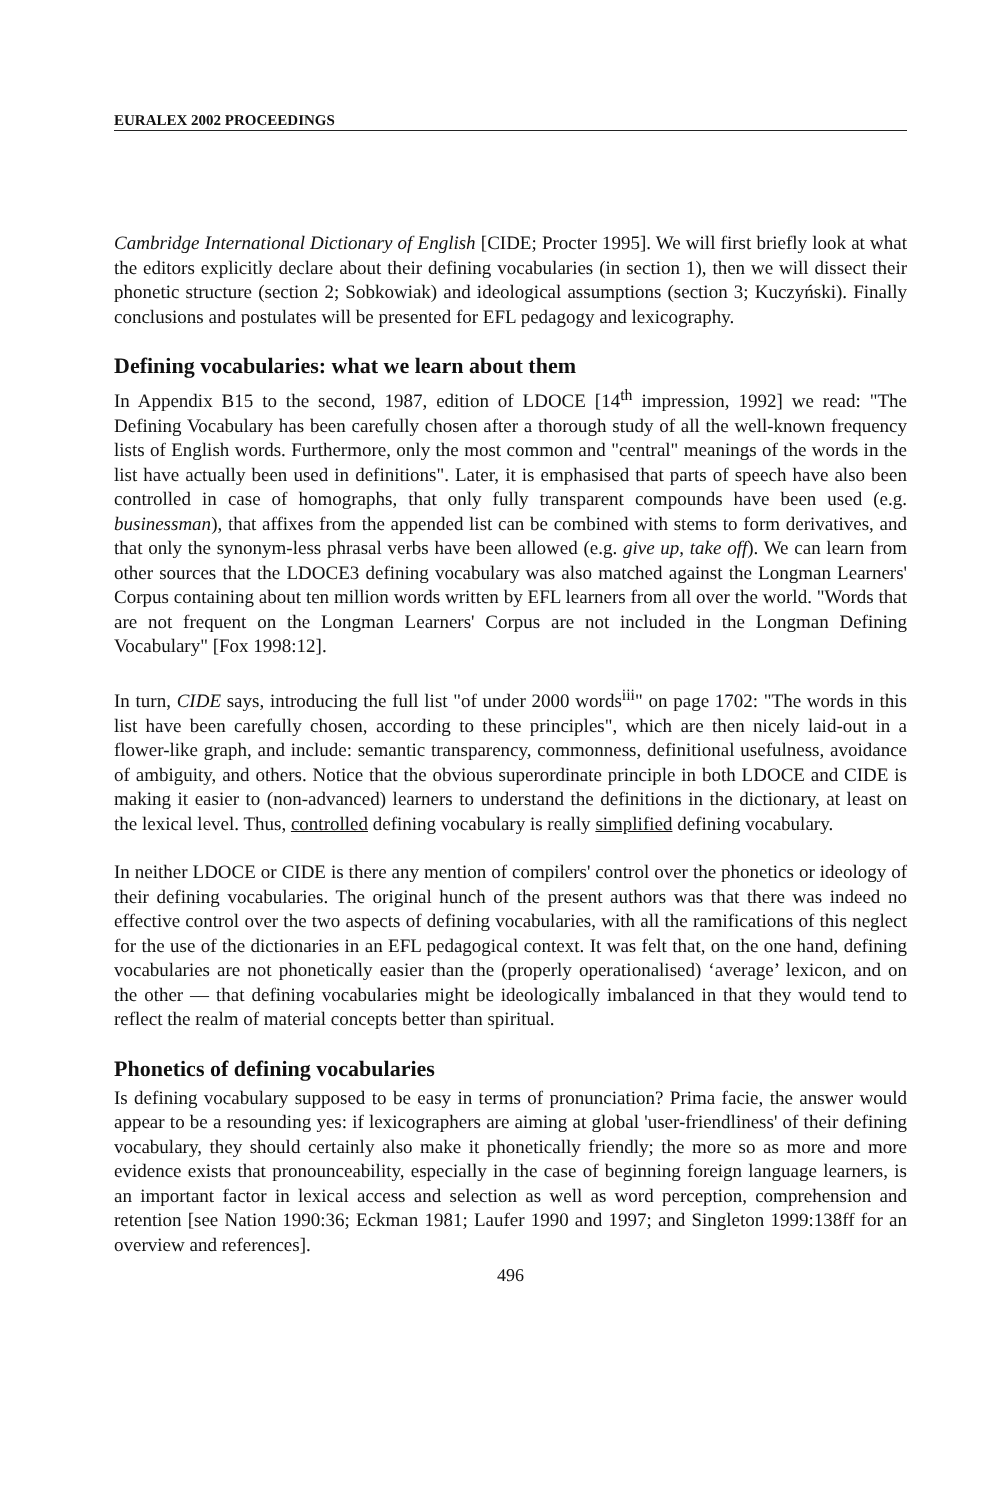EURALEX 2002 PROCEEDINGS
Cambridge International Dictionary of English [CIDE; Procter 1995]. We will first briefly look at what the editors explicitly declare about their defining vocabularies (in section 1), then we will dissect their phonetic structure (section 2; Sobkowiak) and ideological assumptions (section 3; Kuczyński). Finally conclusions and postulates will be presented for EFL pedagogy and lexicography.
Defining vocabularies: what we learn about them
In Appendix B15 to the second, 1987, edition of LDOCE [14<sup>th</sup> impression, 1992] we read: "The Defining Vocabulary has been carefully chosen after a thorough study of all the well-known frequency lists of English words. Furthermore, only the most common and "central" meanings of the words in the list have actually been used in definitions". Later, it is emphasised that parts of speech have also been controlled in case of homographs, that only fully transparent compounds have been used (e.g. businessman), that affixes from the appended list can be combined with stems to form derivatives, and that only the synonym-less phrasal verbs have been allowed (e.g. give up, take off). We can learn from other sources that the LDOCE3 defining vocabulary was also matched against the Longman Learners' Corpus containing about ten million words written by EFL learners from all over the world. "Words that are not frequent on the Longman Learners' Corpus are not included in the Longman Defining Vocabulary" [Fox 1998:12].
In turn, CIDE says, introducing the full list "of under 2000 words<sup>iii</sup>" on page 1702: "The words in this list have been carefully chosen, according to these principles", which are then nicely laid-out in a flower-like graph, and include: semantic transparency, commonness, definitional usefulness, avoidance of ambiguity, and others. Notice that the obvious superordinate principle in both LDOCE and CIDE is making it easier to (non-advanced) learners to understand the definitions in the dictionary, at least on the lexical level. Thus, controlled defining vocabulary is really simplified defining vocabulary.
In neither LDOCE or CIDE is there any mention of compilers' control over the phonetics or ideology of their defining vocabularies. The original hunch of the present authors was that there was indeed no effective control over the two aspects of defining vocabularies, with all the ramifications of this neglect for the use of the dictionaries in an EFL pedagogical context. It was felt that, on the one hand, defining vocabularies are not phonetically easier than the (properly operationalised) ‘average’ lexicon, and on the other — that defining vocabularies might be ideologically imbalanced in that they would tend to reflect the realm of material concepts better than spiritual.
Phonetics of defining vocabularies
Is defining vocabulary supposed to be easy in terms of pronunciation? Prima facie, the answer would appear to be a resounding yes: if lexicographers are aiming at global 'user-friendliness' of their defining vocabulary, they should certainly also make it phonetically friendly; the more so as more and more evidence exists that pronounceability, especially in the case of beginning foreign language learners, is an important factor in lexical access and selection as well as word perception, comprehension and retention [see Nation 1990:36; Eckman 1981; Laufer 1990 and 1997; and Singleton 1999:138ff for an overview and references].
496